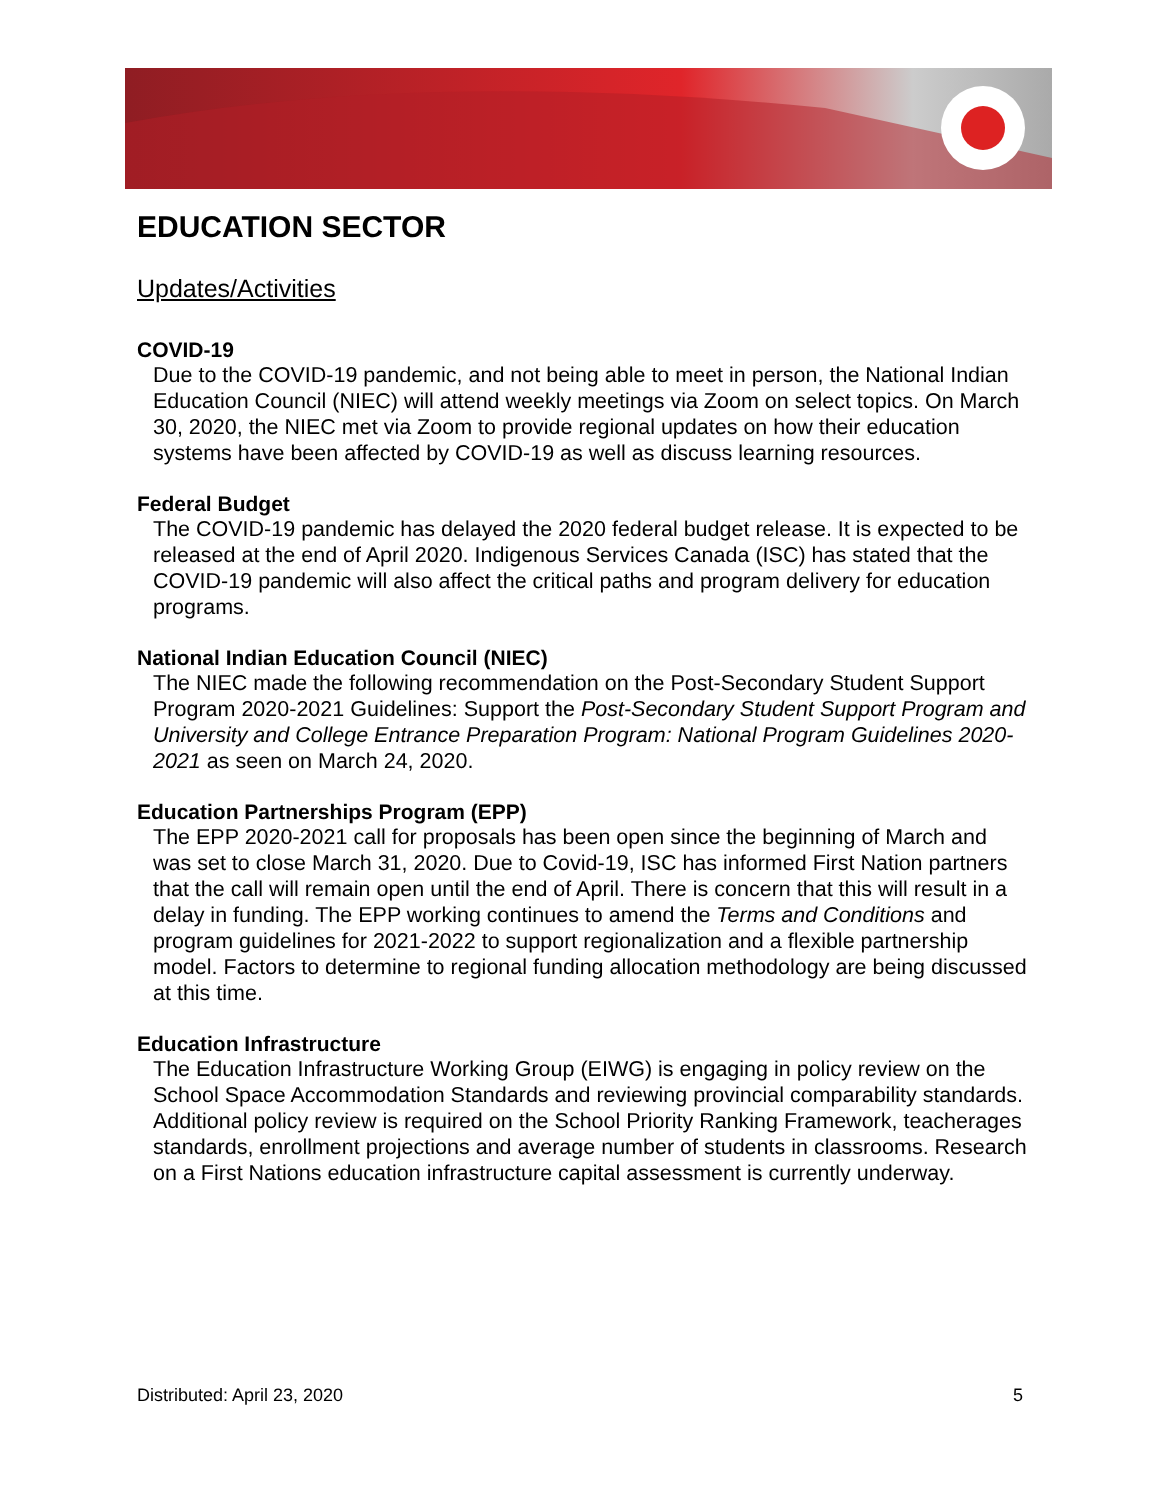EDUCATION SECTOR
Updates/Activities
COVID-19
Due to the COVID-19 pandemic, and not being able to meet in person, the National Indian Education Council (NIEC) will attend weekly meetings via Zoom on select topics. On March 30, 2020, the NIEC met via Zoom to provide regional updates on how their education systems have been affected by COVID-19 as well as discuss learning resources.
Federal Budget
The COVID-19 pandemic has delayed the 2020 federal budget release. It is expected to be released at the end of April 2020. Indigenous Services Canada (ISC) has stated that the COVID-19 pandemic will also affect the critical paths and program delivery for education programs.
National Indian Education Council (NIEC)
The NIEC made the following recommendation on the Post-Secondary Student Support Program 2020-2021 Guidelines: Support the Post-Secondary Student Support Program and University and College Entrance Preparation Program: National Program Guidelines 2020-2021 as seen on March 24, 2020.
Education Partnerships Program (EPP)
The EPP 2020-2021 call for proposals has been open since the beginning of March and was set to close March 31, 2020. Due to Covid-19, ISC has informed First Nation partners that the call will remain open until the end of April. There is concern that this will result in a delay in funding. The EPP working continues to amend the Terms and Conditions and program guidelines for 2021-2022 to support regionalization and a flexible partnership model. Factors to determine to regional funding allocation methodology are being discussed at this time.
Education Infrastructure
The Education Infrastructure Working Group (EIWG) is engaging in policy review on the School Space Accommodation Standards and reviewing provincial comparability standards. Additional policy review is required on the School Priority Ranking Framework, teacherages standards, enrollment projections and average number of students in classrooms. Research on a First Nations education infrastructure capital assessment is currently underway.
Distributed: April 23, 2020 5